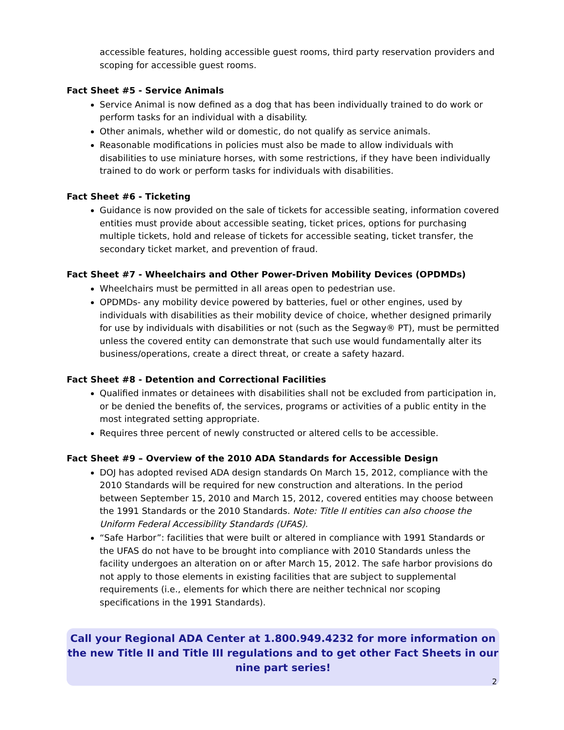accessible features, holding accessible guest rooms, third party reservation providers and scoping for accessible guest rooms.
Fact Sheet #5 - Service Animals
Service Animal is now defined as a dog that has been individually trained to do work or perform tasks for an individual with a disability.
Other animals, whether wild or domestic, do not qualify as service animals.
Reasonable modifications in policies must also be made to allow individuals with disabilities to use miniature horses, with some restrictions, if they have been individually trained to do work or perform tasks for individuals with disabilities.
Fact Sheet #6 - Ticketing
Guidance is now provided on the sale of tickets for accessible seating, information covered entities must provide about accessible seating, ticket prices, options for purchasing multiple tickets, hold and release of tickets for accessible seating, ticket transfer, the secondary ticket market, and prevention of fraud.
Fact Sheet #7 - Wheelchairs and Other Power-Driven Mobility Devices (OPDMDs)
Wheelchairs must be permitted in all areas open to pedestrian use.
OPDMDs- any mobility device powered by batteries, fuel or other engines, used by individuals with disabilities as their mobility device of choice, whether designed primarily for use by individuals with disabilities or not (such as the Segway® PT), must be permitted unless the covered entity can demonstrate that such use would fundamentally alter its business/operations, create a direct threat, or create a safety hazard.
Fact Sheet #8 - Detention and Correctional Facilities
Qualified inmates or detainees with disabilities shall not be excluded from participation in, or be denied the benefits of, the services, programs or activities of a public entity in the most integrated setting appropriate.
Requires three percent of newly constructed or altered cells to be accessible.
Fact Sheet #9 – Overview of the 2010 ADA Standards for Accessible Design
DOJ has adopted revised ADA design standards On March 15, 2012, compliance with the 2010 Standards will be required for new construction and alterations. In the period between September 15, 2010 and March 15, 2012, covered entities may choose between the 1991 Standards or the 2010 Standards. Note: Title II entities can also choose the Uniform Federal Accessibility Standards (UFAS).
“Safe Harbor”: facilities that were built or altered in compliance with 1991 Standards or the UFAS do not have to be brought into compliance with 2010 Standards unless the facility undergoes an alteration on or after March 15, 2012. The safe harbor provisions do not apply to those elements in existing facilities that are subject to supplemental requirements (i.e., elements for which there are neither technical nor scoping specifications in the 1991 Standards).
Call your Regional ADA Center at 1.800.949.4232 for more information on the new Title II and Title III regulations and to get other Fact Sheets in our nine part series!
2